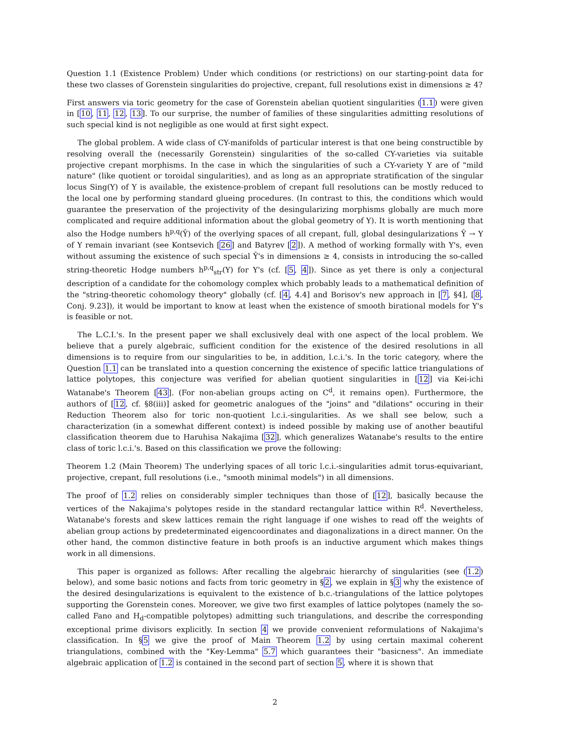Question 1.1 (Existence Problem) Under which conditions (or restrictions) on our starting-point data for these two classes of Gorenstein singularities do projective, crepant, full resolutions exist in dimensions ≥ 4?
First answers via toric geometry for the case of Gorenstein abelian quotient singularities (1.1) were given in [10, 11, 12, 13]. To our surprise, the number of families of these singularities admitting resolutions of such special kind is not negligible as one would at first sight expect.
The global problem. A wide class of CY-manifolds of particular interest is that one being constructible by resolving overall the (necessarily Gorenstein) singularities of the so-called CY-varieties via suitable projective crepant morphisms. In the case in which the singularities of such a CY-variety Y are of "mild nature" (like quotient or toroidal singularities), and as long as an appropriate stratification of the singular locus Sing(Y) of Y is available, the existence-problem of crepant full resolutions can be mostly reduced to the local one by performing standard glueing procedures. (In contrast to this, the conditions which would guarantee the preservation of the projectivity of the desingularizing morphisms globally are much more complicated and require additional information about the global geometry of Y). It is worth mentioning that also the Hodge numbers h<sup>p,q</sup>(Ŷ) of the overlying spaces of all crepant, full, global desingularizations Ŷ → Y of Y remain invariant (see Kontsevich [26] and Batyrev [2]). A method of working formally with Y's, even without assuming the existence of such special Ŷ's in dimensions ≥ 4, consists in introducing the so-called string-theoretic Hodge numbers h<sup>p,q</sup><sub>str</sub>(Y) for Y's (cf. [5, 4]). Since as yet there is only a conjectural description of a candidate for the cohomology complex which probably leads to a mathematical definition of the "string-theoretic cohomology theory" globally (cf. [4, 4.4] and Borisov's new approach in [7, §4], [8, Conj. 9.23]), it would be important to know at least when the existence of smooth birational models for Y's is feasible or not.
The L.C.I.'s. In the present paper we shall exclusively deal with one aspect of the local problem. We believe that a purely algebraic, sufficient condition for the existence of the desired resolutions in all dimensions is to require from our singularities to be, in addition, l.c.i.'s. In the toric category, where the Question 1.1 can be translated into a question concerning the existence of specific lattice triangulations of lattice polytopes, this conjecture was verified for abelian quotient singularities in [12] via Kei-ichi Watanabe's Theorem [43]. (For non-abelian groups acting on C<sup>d</sup>, it remains open). Furthermore, the authors of [12, cf. §8(iii)] asked for geometric analogues of the "joins" and "dilations" occuring in their Reduction Theorem also for toric non-quotient l.c.i.-singularities. As we shall see below, such a characterization (in a somewhat different context) is indeed possible by making use of another beautiful classification theorem due to Haruhisa Nakajima [32], which generalizes Watanabe's results to the entire class of toric l.c.i.'s. Based on this classification we prove the following:
Theorem 1.2 (Main Theorem) The underlying spaces of all toric l.c.i.-singularities admit torus-equivariant, projective, crepant, full resolutions (i.e., "smooth minimal models") in all dimensions.
The proof of 1.2 relies on considerably simpler techniques than those of [12], basically because the vertices of the Nakajima's polytopes reside in the standard rectangular lattice within R<sup>d</sup>. Nevertheless, Watanabe's forests and skew lattices remain the right language if one wishes to read off the weights of abelian group actions by predeterminated eigencoordinates and diagonalizations in a direct manner. On the other hand, the common distinctive feature in both proofs is an inductive argument which makes things work in all dimensions.
This paper is organized as follows: After recalling the algebraic hierarchy of singularities (see (1.2) below), and some basic notions and facts from toric geometry in §2, we explain in §3 why the existence of the desired desingularizations is equivalent to the existence of b.c.-triangulations of the lattice polytopes supporting the Gorenstein cones. Moreover, we give two first examples of lattice polytopes (namely the so-called Fano and H<sub>d</sub>-compatible polytopes) admitting such triangulations, and describe the corresponding exceptional prime divisors explicitly. In section 4 we provide convenient reformulations of Nakajima's classification. In §5 we give the proof of Main Theorem 1.2 by using certain maximal coherent triangulations, combined with the "Key-Lemma" 5.7 which guarantees their "basicness". An immediate algebraic application of 1.2 is contained in the second part of section 5, where it is shown that
2